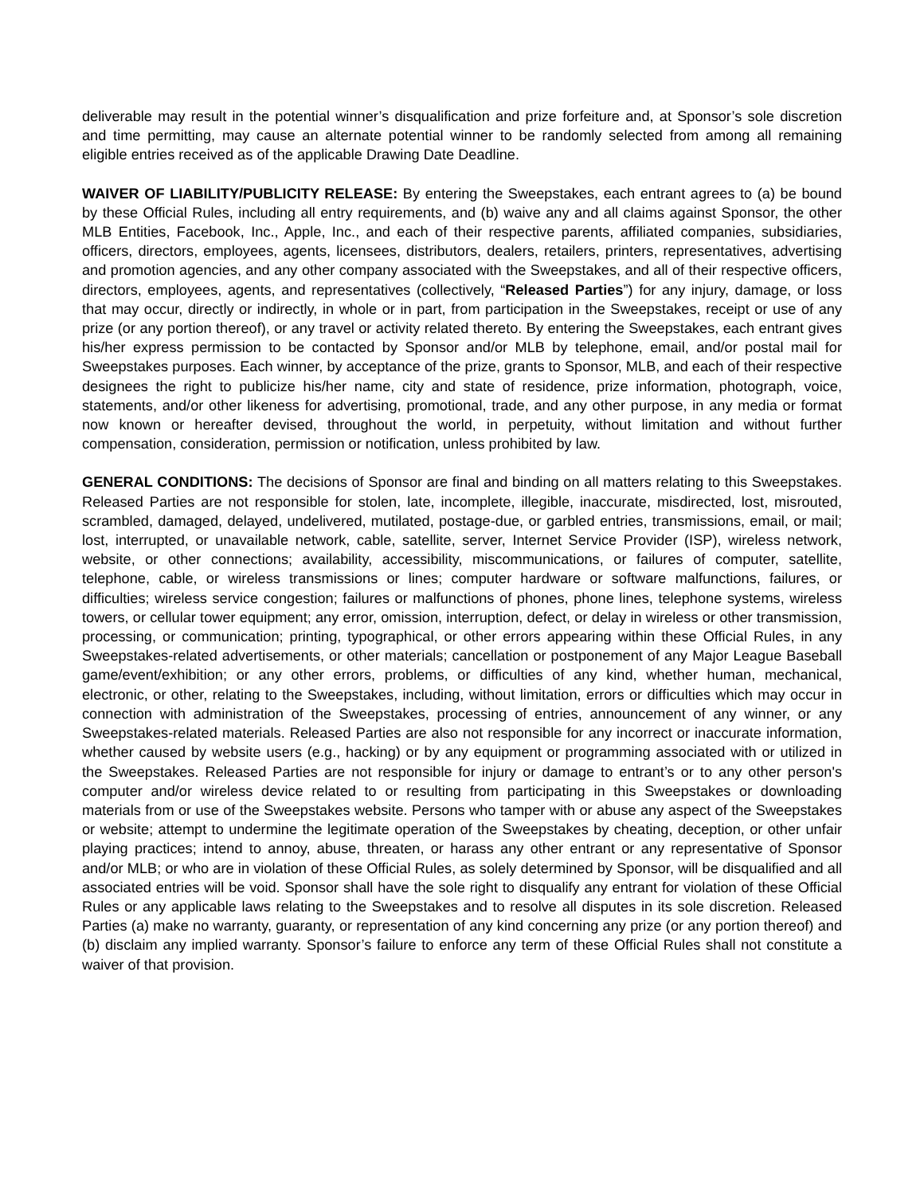deliverable may result in the potential winner’s disqualification and prize forfeiture and, at Sponsor’s sole discretion and time permitting, may cause an alternate potential winner to be randomly selected from among all remaining eligible entries received as of the applicable Drawing Date Deadline.
WAIVER OF LIABILITY/PUBLICITY RELEASE: By entering the Sweepstakes, each entrant agrees to (a) be bound by these Official Rules, including all entry requirements, and (b) waive any and all claims against Sponsor, the other MLB Entities, Facebook, Inc., Apple, Inc., and each of their respective parents, affiliated companies, subsidiaries, officers, directors, employees, agents, licensees, distributors, dealers, retailers, printers, representatives, advertising and promotion agencies, and any other company associated with the Sweepstakes, and all of their respective officers, directors, employees, agents, and representatives (collectively, “Released Parties”) for any injury, damage, or loss that may occur, directly or indirectly, in whole or in part, from participation in the Sweepstakes, receipt or use of any prize (or any portion thereof), or any travel or activity related thereto. By entering the Sweepstakes, each entrant gives his/her express permission to be contacted by Sponsor and/or MLB by telephone, email, and/or postal mail for Sweepstakes purposes. Each winner, by acceptance of the prize, grants to Sponsor, MLB, and each of their respective designees the right to publicize his/her name, city and state of residence, prize information, photograph, voice, statements, and/or other likeness for advertising, promotional, trade, and any other purpose, in any media or format now known or hereafter devised, throughout the world, in perpetuity, without limitation and without further compensation, consideration, permission or notification, unless prohibited by law.
GENERAL CONDITIONS: The decisions of Sponsor are final and binding on all matters relating to this Sweepstakes. Released Parties are not responsible for stolen, late, incomplete, illegible, inaccurate, misdirected, lost, misrouted, scrambled, damaged, delayed, undelivered, mutilated, postage-due, or garbled entries, transmissions, email, or mail; lost, interrupted, or unavailable network, cable, satellite, server, Internet Service Provider (ISP), wireless network, website, or other connections; availability, accessibility, miscommunications, or failures of computer, satellite, telephone, cable, or wireless transmissions or lines; computer hardware or software malfunctions, failures, or difficulties; wireless service congestion; failures or malfunctions of phones, phone lines, telephone systems, wireless towers, or cellular tower equipment; any error, omission, interruption, defect, or delay in wireless or other transmission, processing, or communication; printing, typographical, or other errors appearing within these Official Rules, in any Sweepstakes-related advertisements, or other materials; cancellation or postponement of any Major League Baseball game/event/exhibition; or any other errors, problems, or difficulties of any kind, whether human, mechanical, electronic, or other, relating to the Sweepstakes, including, without limitation, errors or difficulties which may occur in connection with administration of the Sweepstakes, processing of entries, announcement of any winner, or any Sweepstakes-related materials. Released Parties are also not responsible for any incorrect or inaccurate information, whether caused by website users (e.g., hacking) or by any equipment or programming associated with or utilized in the Sweepstakes. Released Parties are not responsible for injury or damage to entrant’s or to any other person's computer and/or wireless device related to or resulting from participating in this Sweepstakes or downloading materials from or use of the Sweepstakes website. Persons who tamper with or abuse any aspect of the Sweepstakes or website; attempt to undermine the legitimate operation of the Sweepstakes by cheating, deception, or other unfair playing practices; intend to annoy, abuse, threaten, or harass any other entrant or any representative of Sponsor and/or MLB; or who are in violation of these Official Rules, as solely determined by Sponsor, will be disqualified and all associated entries will be void. Sponsor shall have the sole right to disqualify any entrant for violation of these Official Rules or any applicable laws relating to the Sweepstakes and to resolve all disputes in its sole discretion. Released Parties (a) make no warranty, guaranty, or representation of any kind concerning any prize (or any portion thereof) and (b) disclaim any implied warranty. Sponsor’s failure to enforce any term of these Official Rules shall not constitute a waiver of that provision.